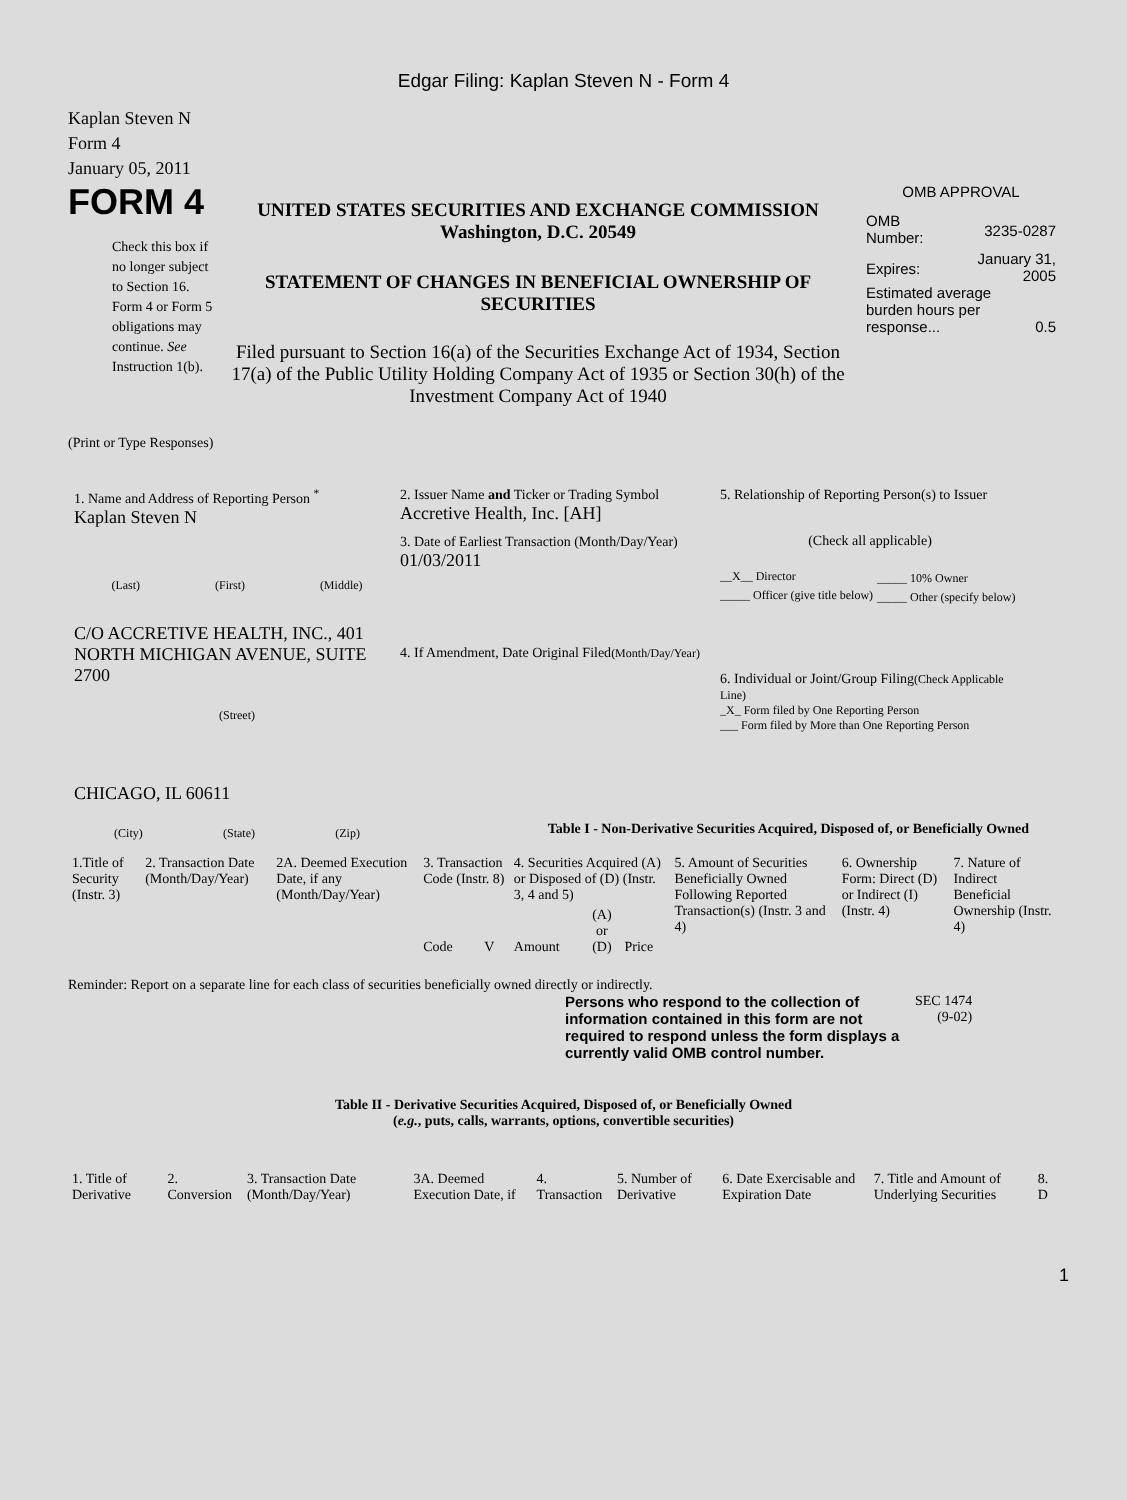Edgar Filing: Kaplan Steven N - Form 4
Kaplan Steven N
Form 4
January 05, 2011
FORM 4
Check this box if no longer subject to Section 16. Form 4 or Form 5 obligations may continue. See Instruction 1(b).
UNITED STATES SECURITIES AND EXCHANGE COMMISSION
Washington, D.C. 20549
STATEMENT OF CHANGES IN BENEFICIAL OWNERSHIP OF SECURITIES
Filed pursuant to Section 16(a) of the Securities Exchange Act of 1934, Section 17(a) of the Public Utility Holding Company Act of 1935 or Section 30(h) of the Investment Company Act of 1940
OMB APPROVAL
OMB
Number: 3235-0287
Expires: January 31,
2005
Estimated average burden hours per response... 0.5
(Print or Type Responses)
1. Name and Address of Reporting Person <sup>*</sup>
Kaplan Steven N
(Last) (First) (Middle)
C/O ACCRETIVE HEALTH, INC., 401 NORTH MICHIGAN AVENUE, SUITE 2700
(Street)
CHICAGO, IL 60611
(City) (State) (Zip)
2. Issuer Name and Ticker or Trading Symbol
Accretive Health, Inc. [AH]
3. Date of Earliest Transaction (Month/Day/Year)
01/03/2011
4. If Amendment, Date Original Filed(Month/Day/Year)
5. Relationship of Reporting Person(s) to Issuer
(Check all applicable)
| __X__ Director | _____ 10% Owner |
| _____ Officer (give title below) | _____ Other (specify below) |
6. Individual or Joint/Group Filing(Check Applicable Line)
_X_ Form filed by One Reporting Person
___ Form filed by More than One Reporting Person
Table I - Non-Derivative Securities Acquired, Disposed of, or Beneficially Owned
| 1.Title of Security (Instr. 3) | 2. Transaction Date (Month/Day/Year) | 2A. Deemed Execution Date, if any (Month/Day/Year) | 3. Transaction Code (Instr. 8) | | 4. Securities Acquired (A) or Disposed of (D) (Instr. 3, 4 and 5) | | | 5. Amount of Securities Beneficially Owned Following Reported Transaction(s) (Instr. 3 and 4) | 6. Ownership Form: Direct (D) or Indirect (I) (Instr. 4) | 7. Nature of Indirect Beneficial Ownership (Instr. 4) |
| | | | Code | V | Amount | (A) or (D) | Price | | | |
Reminder: Report on a separate line for each class of securities beneficially owned directly or indirectly.
Persons who respond to the collection of information contained in this form are not required to respond unless the form displays a currently valid OMB control number.
SEC 1474
(9-02)
Table II - Derivative Securities Acquired, Disposed of, or Beneficially Owned
(e.g., puts, calls, warrants, options, convertible securities)
| 1. Title of Derivative | 2. Conversion | 3. Transaction Date (Month/Day/Year) | 3A. Deemed Execution Date, if | 4. Transaction | 5. Number of Derivative | 6. Date Exercisable and Expiration Date | 7. Title and Amount of Underlying Securities | 8. D |
1